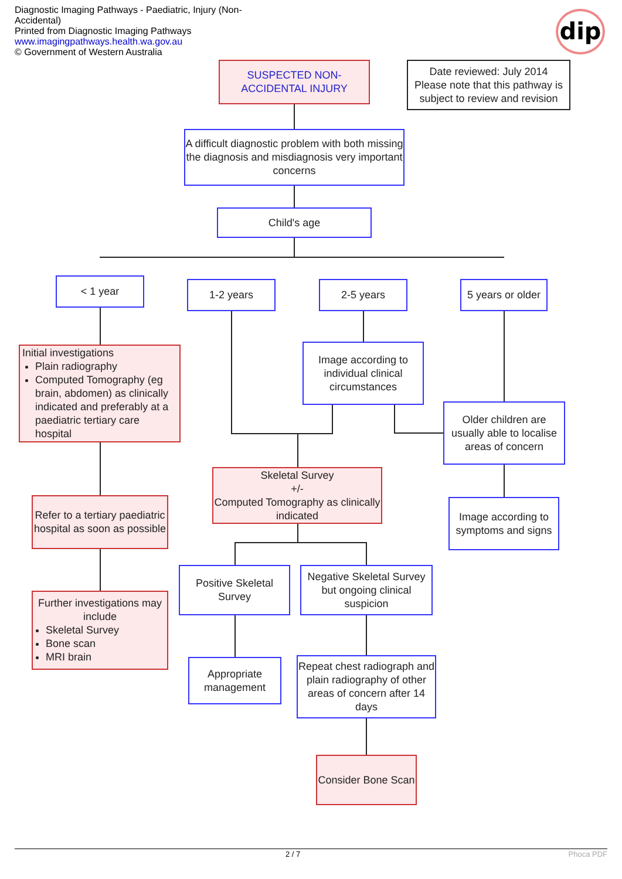Diagnostic Imaging Pathways - Paediatric, Injury (Non-Accidental)
Printed from Diagnostic Imaging Pathways
www.imagingpathways.health.wa.gov.au
© Government of Western Australia
dip
SUSPECTED NON-ACCIDENTAL INJURY
Date reviewed: July 2014
Please note that this pathway is subject to review and revision
A difficult diagnostic problem with both missing the diagnosis and misdiagnosis very important concerns
Child's age
< 1 year 1-2 years 2-5 years
5 years or older
Initial investigations
Plain radiography
Computed Tomography (eg brain, abdomen) as clinically indicated and preferably at a paediatric tertiary care hospital
Image according to individual clinical circumstances
Older children are usually able to localise areas of concern
Skeletal Survey
+/-
Computed Tomography as clinically indicated
Refer to a tertiary paediatric hospital as soon as possible
Image according to symptoms and signs
Positive Skeletal Survey
Negative Skeletal Survey but ongoing clinical suspicion
Further investigations may include
Skeletal Survey
Bone scan
MRI brain
Appropriate management
Repeat chest radiograph and plain radiography of other areas of concern after 14 days
Consider Bone Scan
2 / 7 Phoca PDF